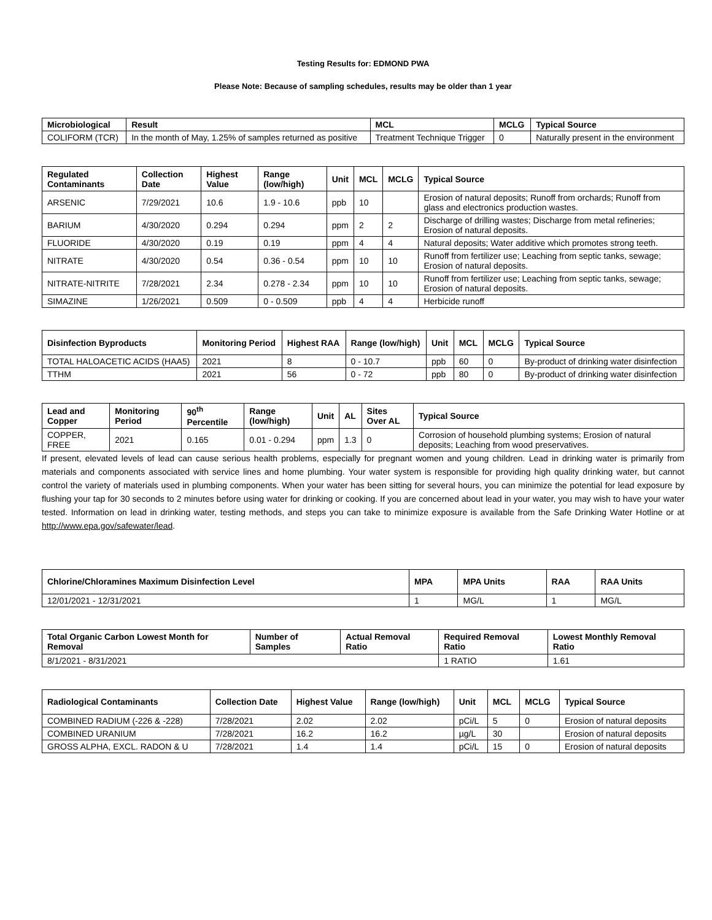Testing Results for: EDMOND PWA
Please Note: Because of sampling schedules, results may be older than 1 year
| Microbiological | Result | MCL | MCLG | Typical Source |
| --- | --- | --- | --- | --- |
| COLIFORM (TCR) | In the month of May, 1.25% of samples returned as positive | Treatment Technique Trigger | 0 | Naturally present in the environment |
| Regulated Contaminants | Collection Date | Highest Value | Range (low/high) | Unit | MCL | MCLG | Typical Source |
| --- | --- | --- | --- | --- | --- | --- | --- |
| ARSENIC | 7/29/2021 | 10.6 | 1.9 - 10.6 | ppb | 10 | | Erosion of natural deposits; Runoff from orchards; Runoff from glass and electronics production wastes. |
| BARIUM | 4/30/2020 | 0.294 | 0.294 | ppm | 2 | 2 | Discharge of drilling wastes; Discharge from metal refineries; Erosion of natural deposits. |
| FLUORIDE | 4/30/2020 | 0.19 | 0.19 | ppm | 4 | 4 | Natural deposits; Water additive which promotes strong teeth. |
| NITRATE | 4/30/2020 | 0.54 | 0.36 - 0.54 | ppm | 10 | 10 | Runoff from fertilizer use; Leaching from septic tanks, sewage; Erosion of natural deposits. |
| NITRATE-NITRITE | 7/28/2021 | 2.34 | 0.278 - 2.34 | ppm | 10 | 10 | Runoff from fertilizer use; Leaching from septic tanks, sewage; Erosion of natural deposits. |
| SIMAZINE | 1/26/2021 | 0.509 | 0 - 0.509 | ppb | 4 | 4 | Herbicide runoff |
| Disinfection Byproducts | Monitoring Period | Highest RAA | Range (low/high) | Unit | MCL | MCLG | Typical Source |
| --- | --- | --- | --- | --- | --- | --- | --- |
| TOTAL HALOACETIC ACIDS (HAA5) | 2021 | 8 | 0 - 10.7 | ppb | 60 | 0 | By-product of drinking water disinfection |
| TTHM | 2021 | 56 | 0 - 72 | ppb | 80 | 0 | By-product of drinking water disinfection |
| Lead and Copper | Monitoring Period | 90<sup>th</sup> Percentile | Range (low/high) | Unit | AL | Sites Over AL | Typical Source |
| --- | --- | --- | --- | --- | --- | --- | --- |
| COPPER, FREE | 2021 | 0.165 | 0.01 - 0.294 | ppm | 1.3 | 0 | Corrosion of household plumbing systems; Erosion of natural deposits; Leaching from wood preservatives. |
If present, elevated levels of lead can cause serious health problems, especially for pregnant women and young children. Lead in drinking water is primarily from materials and components associated with service lines and home plumbing. Your water system is responsible for providing high quality drinking water, but cannot control the variety of materials used in plumbing components. When your water has been sitting for several hours, you can minimize the potential for lead exposure by flushing your tap for 30 seconds to 2 minutes before using water for drinking or cooking. If you are concerned about lead in your water, you may wish to have your water tested. Information on lead in drinking water, testing methods, and steps you can take to minimize exposure is available from the Safe Drinking Water Hotline or at http://www.epa.gov/safewater/lead.
| Chlorine/Chloramines Maximum Disinfection Level | MPA | MPA Units | RAA | RAA Units |
| --- | --- | --- | --- | --- |
| 12/01/2021 - 12/31/2021 | 1 | MG/L | 1 | MG/L |
| Total Organic Carbon Lowest Month for Removal | Number of Samples | Actual Removal Ratio | Required Removal Ratio | Lowest Monthly Removal Ratio |
| --- | --- | --- | --- | --- |
| 8/1/2021 - 8/31/2021 | | | 1 RATIO | 1.61 |
| Radiological Contaminants | Collection Date | Highest Value | Range (low/high) | Unit | MCL | MCLG | Typical Source |
| --- | --- | --- | --- | --- | --- | --- | --- |
| COMBINED RADIUM (-226 & -228) | 7/28/2021 | 2.02 | 2.02 | pCi/L | 5 | 0 | Erosion of natural deposits |
| COMBINED URANIUM | 7/28/2021 | 16.2 | 16.2 | µg/L | 30 | | Erosion of natural deposits |
| GROSS ALPHA, EXCL. RADON & U | 7/28/2021 | 1.4 | 1.4 | pCi/L | 15 | 0 | Erosion of natural deposits |